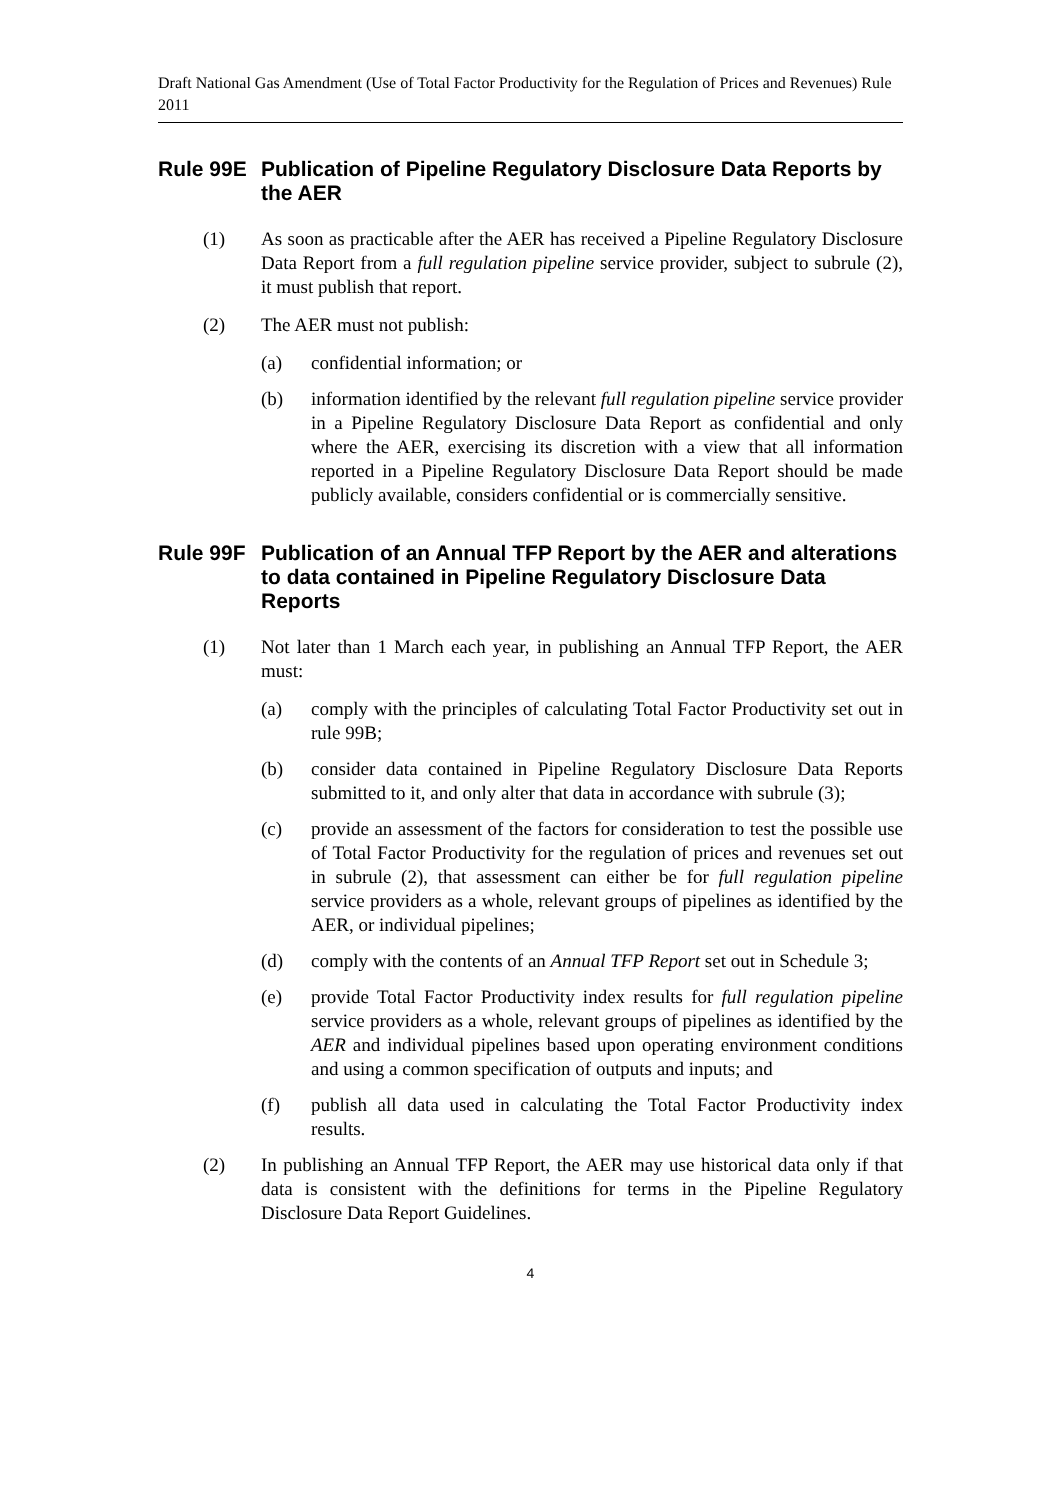Draft National Gas Amendment (Use of Total Factor Productivity for the Regulation of Prices and Revenues) Rule 2011
Rule 99E Publication of Pipeline Regulatory Disclosure Data Reports by the AER
(1) As soon as practicable after the AER has received a Pipeline Regulatory Disclosure Data Report from a full regulation pipeline service provider, subject to subrule (2), it must publish that report.
(2) The AER must not publish:
(a) confidential information; or
(b) information identified by the relevant full regulation pipeline service provider in a Pipeline Regulatory Disclosure Data Report as confidential and only where the AER, exercising its discretion with a view that all information reported in a Pipeline Regulatory Disclosure Data Report should be made publicly available, considers confidential or is commercially sensitive.
Rule 99F Publication of an Annual TFP Report by the AER and alterations to data contained in Pipeline Regulatory Disclosure Data Reports
(1) Not later than 1 March each year, in publishing an Annual TFP Report, the AER must:
(a) comply with the principles of calculating Total Factor Productivity set out in rule 99B;
(b) consider data contained in Pipeline Regulatory Disclosure Data Reports submitted to it, and only alter that data in accordance with subrule (3);
(c) provide an assessment of the factors for consideration to test the possible use of Total Factor Productivity for the regulation of prices and revenues set out in subrule (2), that assessment can either be for full regulation pipeline service providers as a whole, relevant groups of pipelines as identified by the AER, or individual pipelines;
(d) comply with the contents of an Annual TFP Report set out in Schedule 3;
(e) provide Total Factor Productivity index results for full regulation pipeline service providers as a whole, relevant groups of pipelines as identified by the AER and individual pipelines based upon operating environment conditions and using a common specification of outputs and inputs; and
(f) publish all data used in calculating the Total Factor Productivity index results.
(2) In publishing an Annual TFP Report, the AER may use historical data only if that data is consistent with the definitions for terms in the Pipeline Regulatory Disclosure Data Report Guidelines.
4